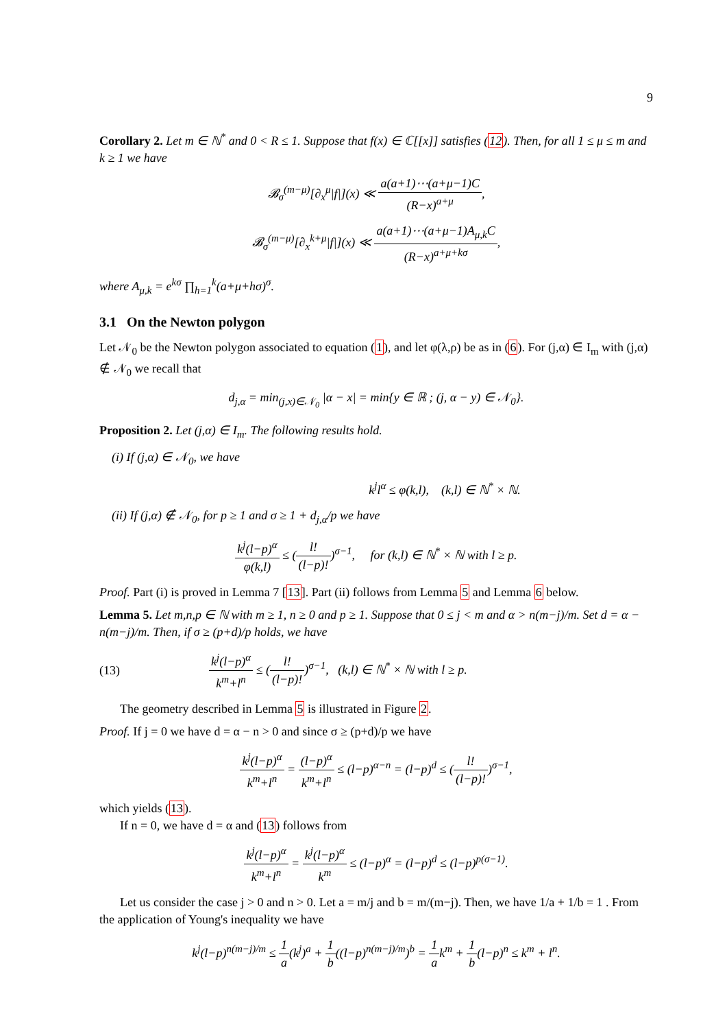9
Corollary 2. Let m ∈ ℕ<sup>*</sup> and 0 < R ≤ 1. Suppose that f(x) ∈ ℂ[[x]] satisfies (12). Then, for all 1 ≤ μ ≤ m and k ≥ 1 we have
𝓑<sub>σ</sub><sup>(m−μ)</sup>[∂<sub>x</sub><sup>μ</sup>|f|](x) ≪ a(a+1)⋯(a+μ−1)C (R−x)<sup>a+μ</sup>,
𝓑<sub>σ</sub><sup>(m−μ)</sup>[∂<sub>x</sub><sup>k+μ</sup>|f|](x) ≪ a(a+1)⋯(a+μ−1)A<sub>μ,k</sub>C (R−x)<sup>a+μ+kσ</sup>,
where A<sub>μ,k</sub> = e<sup>kσ</sup> ∏<sub>h=1</sub><sup>k</sup>(a+μ+hσ)<sup>σ</sup>.
3.1 On the Newton polygon
Let 𝒩<sub>0</sub> be the Newton polygon associated to equation (1), and let φ(λ,ρ) be as in (6). For (j,α) ∈ I<sub>m</sub> with (j,α) ∉ 𝒩<sub>0</sub> we recall that
d<sub>j,α</sub> = min<sub>(j,x)∈𝒩<sub>0</sub></sub> |α − x| = min{y ∈ ℝ ; (j, α − y) ∈ 𝒩<sub>0</sub>}.
Proposition 2. Let (j,α) ∈ I<sub>m</sub>. The following results hold.
(i) If (j,α) ∈ 𝒩<sub>0</sub>, we have
k<sup>j</sup>l<sup>α</sup> ≤ φ(k,l), (k,l) ∈ ℕ<sup>*</sup> × ℕ.
(ii) If (j,α) ∉ 𝒩<sub>0</sub>, for p ≥ 1 and σ ≥ 1 + d<sub>j,α</sub>/p we have
k<sup>j</sup>(l−p)<sup>α</sup> φ(k,l) ≤ (l! (l−p)!)<sup>σ−1</sup>, for (k,l) ∈ ℕ<sup>*</sup> × ℕ with l ≥ p.
Proof. Part (i) is proved in Lemma 7 [13]. Part (ii) follows from Lemma 5 and Lemma 6 below.
Lemma 5. Let m,n,p ∈ ℕ with m ≥ 1, n ≥ 0 and p ≥ 1. Suppose that 0 ≤ j < m and α > n(m−j)/m. Set d = α − n(m−j)/m. Then, if σ ≥ (p+d)/p holds, we have
(13) k<sup>j</sup>(l−p)<sup>α</sup> k<sup>m</sup>+l<sup>n</sup> ≤ (l! (l−p)!)<sup>σ−1</sup>, (k,l) ∈ ℕ<sup>*</sup> × ℕ with l ≥ p.
The geometry described in Lemma 5 is illustrated in Figure 2.
Proof. If j = 0 we have d = α − n > 0 and since σ ≥ (p+d)/p we have
k<sup>j</sup>(l−p)<sup>α</sup> k<sup>m</sup>+l<sup>n</sup> = (l−p)<sup>α</sup> k<sup>m</sup>+l<sup>n</sup> ≤ (l−p)<sup>α−n</sup> = (l−p)<sup>d</sup> ≤ (l! (l−p)!)<sup>σ−1</sup>,
which yields (13).
If n = 0, we have d = α and (13) follows from
k<sup>j</sup>(l−p)<sup>α</sup> k<sup>m</sup>+l<sup>n</sup> = k<sup>j</sup>(l−p)<sup>α</sup> k<sup>m</sup> ≤ (l−p)<sup>α</sup> = (l−p)<sup>d</sup> ≤ (l−p)<sup>p(σ−1)</sup>.
Let us consider the case j > 0 and n > 0. Let a = m/j and b = m/(m−j). Then, we have 1/a + 1/b = 1 . From the application of Young's inequality we have
k<sup>j</sup>(l−p)<sup>n(m−j)/m</sup> ≤ 1 a(k<sup>j</sup>)<sup>a</sup> + 1 b((l−p)<sup>n(m−j)/m</sup>)<sup>b</sup> = 1 ak<sup>m</sup> + 1 b(l−p)<sup>n</sup> ≤ k<sup>m</sup> + l<sup>n</sup>.